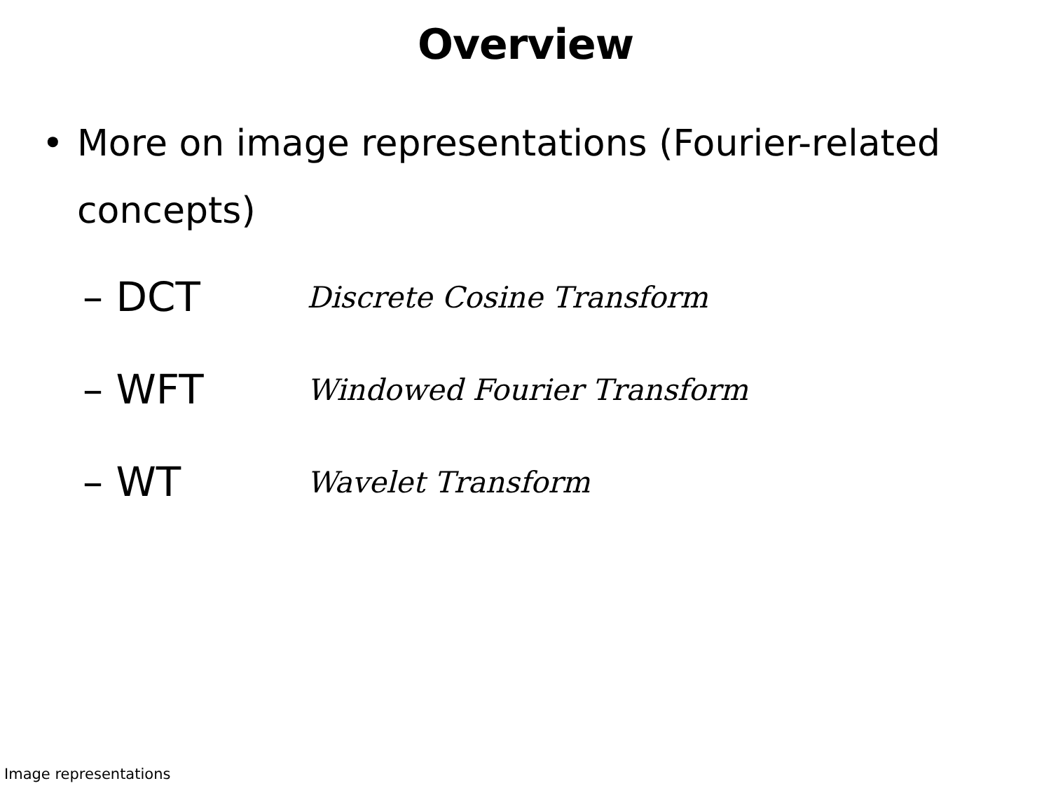Overview
• More on image representations (Fourier-related concepts)
– DCT Discrete Cosine Transform
– WFT Windowed Fourier Transform
– WT Wavelet Transform
Image representations